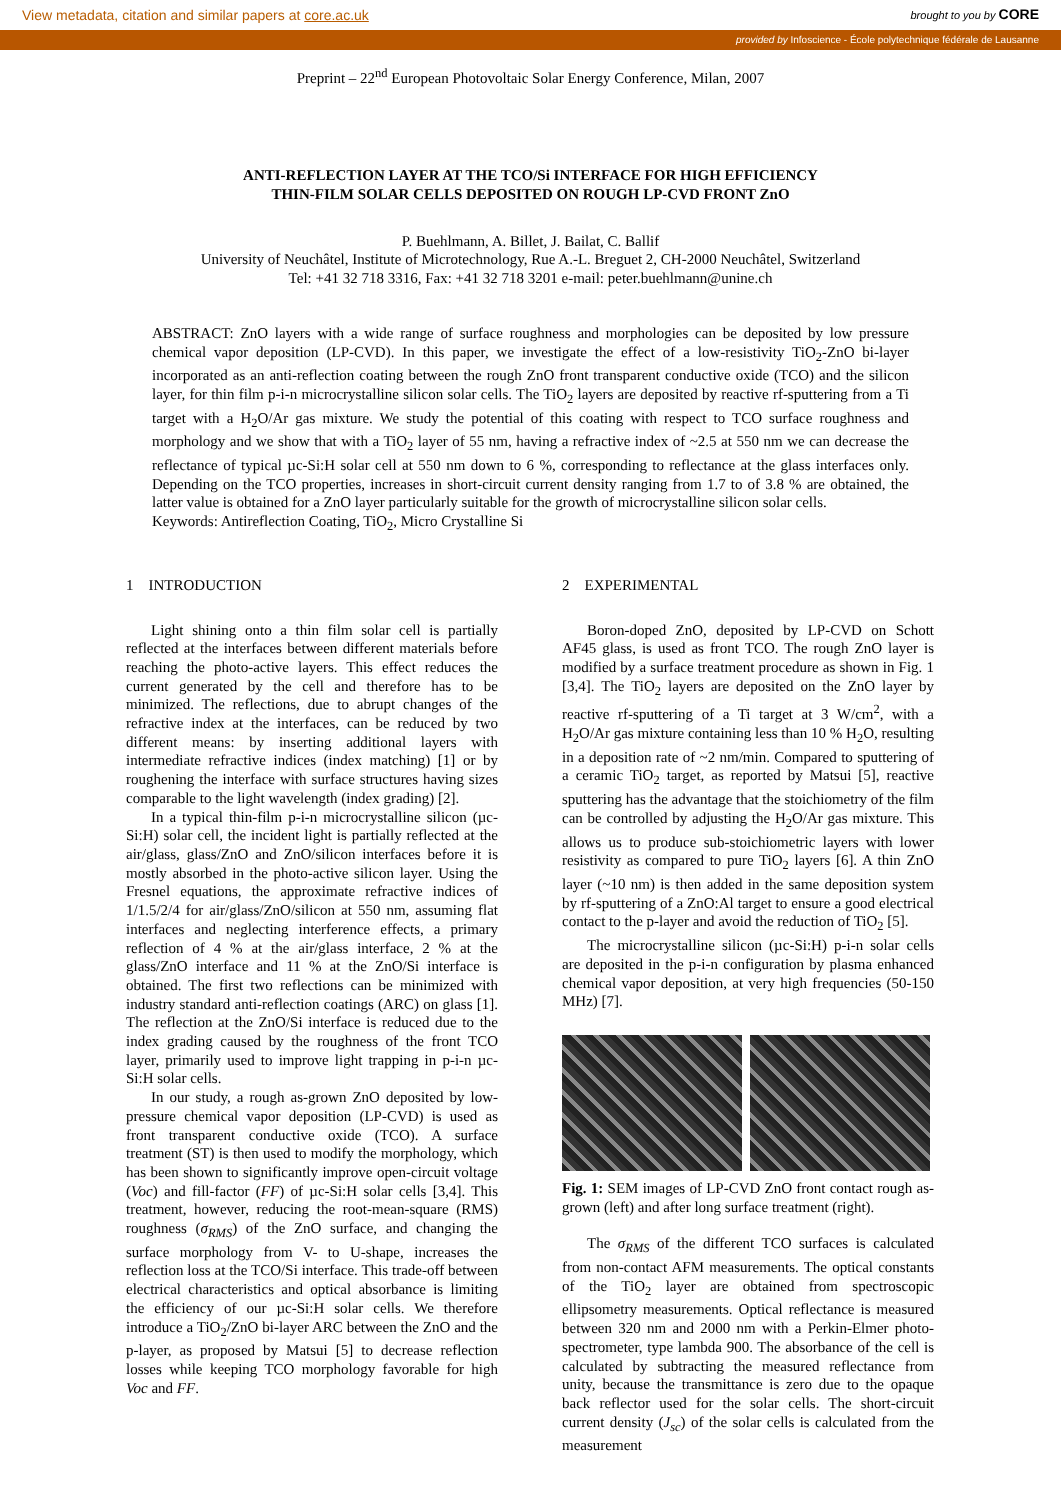View metadata, citation and similar papers at core.ac.uk brought to you by CORE
provided by Infoscience - École polytechnique fédérale de Lausanne
Preprint – 22<sup>nd</sup> European Photovoltaic Solar Energy Conference, Milan, 2007
ANTI-REFLECTION LAYER AT THE TCO/Si INTERFACE FOR HIGH EFFICIENCY
THIN-FILM SOLAR CELLS DEPOSITED ON ROUGH LP-CVD FRONT ZnO
P. Buehlmann, A. Billet, J. Bailat, C. Ballif
University of Neuchâtel, Institute of Microtechnology, Rue A.-L. Breguet 2, CH-2000 Neuchâtel, Switzerland
Tel: +41 32 718 3316, Fax: +41 32 718 3201 e-mail: peter.buehlmann@unine.ch
ABSTRACT: ZnO layers with a wide range of surface roughness and morphologies can be deposited by low pressure chemical vapor deposition (LP-CVD). In this paper, we investigate the effect of a low-resistivity TiO<sub>2</sub>-ZnO bi-layer incorporated as an anti-reflection coating between the rough ZnO front transparent conductive oxide (TCO) and the silicon layer, for thin film p-i-n microcrystalline silicon solar cells. The TiO<sub>2</sub> layers are deposited by reactive rf-sputtering from a Ti target with a H<sub>2</sub>O/Ar gas mixture. We study the potential of this coating with respect to TCO surface roughness and morphology and we show that with a TiO<sub>2</sub> layer of 55 nm, having a refractive index of ~2.5 at 550 nm we can decrease the reflectance of typical µc-Si:H solar cell at 550 nm down to 6 %, corresponding to reflectance at the glass interfaces only. Depending on the TCO properties, increases in short-circuit current density ranging from 1.7 to of 3.8 % are obtained, the latter value is obtained for a ZnO layer particularly suitable for the growth of microcrystalline silicon solar cells.
Keywords: Antireflection Coating, TiO<sub>2</sub>, Micro Crystalline Si
1 INTRODUCTION
Light shining onto a thin film solar cell is partially reflected at the interfaces between different materials before reaching the photo-active layers. This effect reduces the current generated by the cell and therefore has to be minimized. The reflections, due to abrupt changes of the refractive index at the interfaces, can be reduced by two different means: by inserting additional layers with intermediate refractive indices (index matching) [1] or by roughening the interface with surface structures having sizes comparable to the light wavelength (index grading) [2].
In a typical thin-film p-i-n microcrystalline silicon (µc-Si:H) solar cell, the incident light is partially reflected at the air/glass, glass/ZnO and ZnO/silicon interfaces before it is mostly absorbed in the photo-active silicon layer. Using the Fresnel equations, the approximate refractive indices of 1/1.5/2/4 for air/glass/ZnO/silicon at 550 nm, assuming flat interfaces and neglecting interference effects, a primary reflection of 4 % at the air/glass interface, 2 % at the glass/ZnO interface and 11 % at the ZnO/Si interface is obtained. The first two reflections can be minimized with industry standard anti-reflection coatings (ARC) on glass [1]. The reflection at the ZnO/Si interface is reduced due to the index grading caused by the roughness of the front TCO layer, primarily used to improve light trapping in p-i-n µc-Si:H solar cells.
In our study, a rough as-grown ZnO deposited by low-pressure chemical vapor deposition (LP-CVD) is used as front transparent conductive oxide (TCO). A surface treatment (ST) is then used to modify the morphology, which has been shown to significantly improve open-circuit voltage (Voc) and fill-factor (FF) of µc-Si:H solar cells [3,4]. This treatment, however, reducing the root-mean-square (RMS) roughness (σ<sub>RMS</sub>) of the ZnO surface, and changing the surface morphology from V- to U-shape, increases the reflection loss at the TCO/Si interface. This trade-off between electrical characteristics and optical absorbance is limiting the efficiency of our µc-Si:H solar cells. We therefore introduce a TiO<sub>2</sub>/ZnO bi-layer ARC between the ZnO and the p-layer, as proposed by Matsui [5] to decrease reflection losses while keeping TCO morphology favorable for high Voc and FF.
2 EXPERIMENTAL
Boron-doped ZnO, deposited by LP-CVD on Schott AF45 glass, is used as front TCO. The rough ZnO layer is modified by a surface treatment procedure as shown in Fig. 1 [3,4]. The TiO<sub>2</sub> layers are deposited on the ZnO layer by reactive rf-sputtering of a Ti target at 3 W/cm<sup>2</sup>, with a H<sub>2</sub>O/Ar gas mixture containing less than 10 % H<sub>2</sub>O, resulting in a deposition rate of ~2 nm/min. Compared to sputtering of a ceramic TiO<sub>2</sub> target, as reported by Matsui [5], reactive sputtering has the advantage that the stoichiometry of the film can be controlled by adjusting the H<sub>2</sub>O/Ar gas mixture. This allows us to produce sub-stoichiometric layers with lower resistivity as compared to pure TiO<sub>2</sub> layers [6]. A thin ZnO layer (~10 nm) is then added in the same deposition system by rf-sputtering of a ZnO:Al target to ensure a good electrical contact to the p-layer and avoid the reduction of TiO<sub>2</sub> [5].
The microcrystalline silicon (µc-Si:H) p-i-n solar cells are deposited in the p-i-n configuration by plasma enhanced chemical vapor deposition, at very high frequencies (50-150 MHz) [7].
Fig. 1: SEM images of LP-CVD ZnO front contact rough as-grown (left) and after long surface treatment (right).
The σ<sub>RMS</sub> of the different TCO surfaces is calculated from non-contact AFM measurements. The optical constants of the TiO<sub>2</sub> layer are obtained from spectroscopic ellipsometry measurements. Optical reflectance is measured between 320 nm and 2000 nm with a Perkin-Elmer photo-spectrometer, type lambda 900. The absorbance of the cell is calculated by subtracting the measured reflectance from unity, because the transmittance is zero due to the opaque back reflector used for the solar cells. The short-circuit current density (J<sub>sc</sub>) of the solar cells is calculated from the measurement